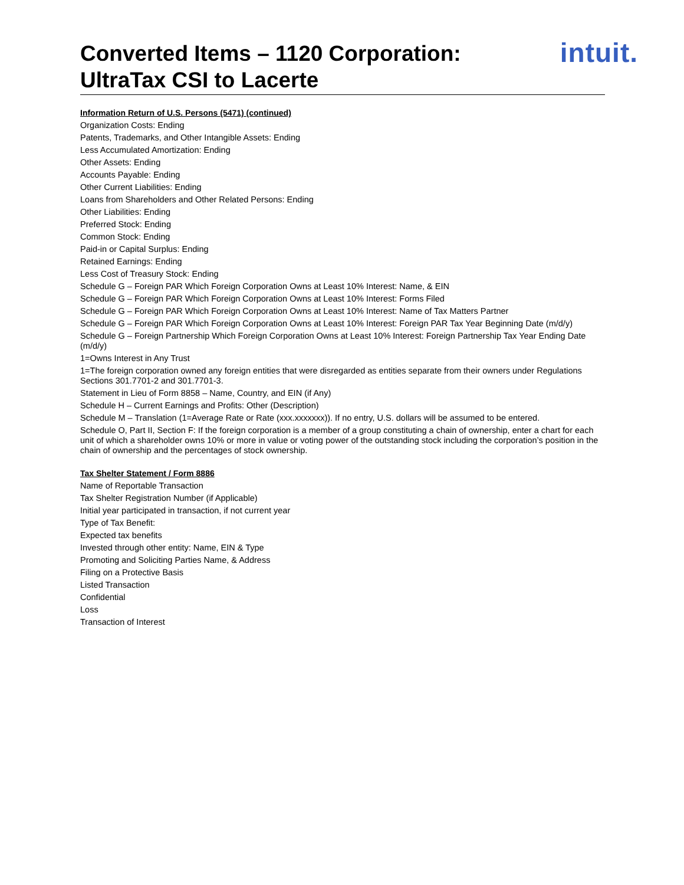Converted Items – 1120 Corporation:
UltraTax CSI to Lacerte
intuit.
Information Return of U.S. Persons (5471) (continued)
Organization Costs: Ending
Patents, Trademarks, and Other Intangible Assets: Ending
Less Accumulated Amortization: Ending
Other Assets: Ending
Accounts Payable: Ending
Other Current Liabilities: Ending
Loans from Shareholders and Other Related Persons: Ending
Other Liabilities: Ending
Preferred Stock: Ending
Common Stock: Ending
Paid-in or Capital Surplus: Ending
Retained Earnings: Ending
Less Cost of Treasury Stock: Ending
Schedule G – Foreign PAR Which Foreign Corporation Owns at Least 10% Interest: Name, & EIN
Schedule G – Foreign PAR Which Foreign Corporation Owns at Least 10% Interest: Forms Filed
Schedule G – Foreign PAR Which Foreign Corporation Owns at Least 10% Interest: Name of Tax Matters Partner
Schedule G – Foreign PAR Which Foreign Corporation Owns at Least 10% Interest: Foreign PAR Tax Year Beginning Date (m/d/y)
Schedule G – Foreign Partnership Which Foreign Corporation Owns at Least 10% Interest: Foreign Partnership Tax Year Ending Date (m/d/y)
1=Owns Interest in Any Trust
1=The foreign corporation owned any foreign entities that were disregarded as entities separate from their owners under Regulations Sections 301.7701-2 and 301.7701-3.
Statement in Lieu of Form 8858 – Name, Country, and EIN (if Any)
Schedule H – Current Earnings and Profits: Other (Description)
Schedule M – Translation (1=Average Rate or Rate (xxx.xxxxxxx)). If no entry, U.S. dollars will be assumed to be entered.
Schedule O, Part II, Section F: If the foreign corporation is a member of a group constituting a chain of ownership, enter a chart for each unit of which a shareholder owns 10% or more in value or voting power of the outstanding stock including the corporation’s position in the chain of ownership and the percentages of stock ownership.
Tax Shelter Statement / Form 8886
Name of Reportable Transaction
Tax Shelter Registration Number (if Applicable)
Initial year participated in transaction, if not current year
Type of Tax Benefit:
Expected tax benefits
Invested through other entity: Name, EIN & Type
Promoting and Soliciting Parties Name, & Address
Filing on a Protective Basis
Listed Transaction
Confidential
Loss
Transaction of Interest